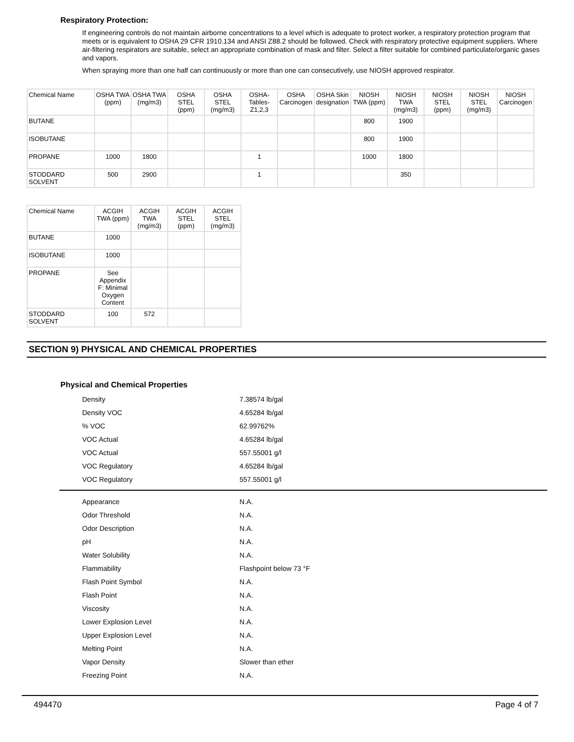Respiratory Protection:
If engineering controls do not maintain airborne concentrations to a level which is adequate to protect worker, a respiratory protection program that meets or is equivalent to OSHA 29 CFR 1910.134 and ANSI Z88.2 should be followed. Check with respiratory protective equipment suppliers. Where air-filtering respirators are suitable, select an appropriate combination of mask and filter. Select a filter suitable for combined particulate/organic gases and vapors.
When spraying more than one half can continuously or more than one can consecutively, use NIOSH approved respirator.
| Chemical Name | OSHA TWA (ppm) | OSHA TWA (mg/m3) | OSHA STEL (ppm) | OSHA STEL (mg/m3) | OSHA- Tables- Z1,2,3 | OSHA Carcinogen | OSHA Skin designation | NIOSH TWA (ppm) | NIOSH TWA (mg/m3) | NIOSH STEL (ppm) | NIOSH STEL (mg/m3) | NIOSH Carcinogen |
| --- | --- | --- | --- | --- | --- | --- | --- | --- | --- | --- | --- | --- |
| BUTANE | | | | | | | | 800 | 1900 | | | |
| ISOBUTANE | | | | | | | | 800 | 1900 | | | |
| PROPANE | 1000 | 1800 | | | 1 | | | 1000 | 1800 | | | |
| STODDARD SOLVENT | 500 | 2900 | | | 1 | | | | 350 | | | |
| Chemical Name | ACGIH TWA (ppm) | ACGIH TWA (mg/m3) | ACGIH STEL (ppm) | ACGIH STEL (mg/m3) |
| --- | --- | --- | --- | --- |
| BUTANE | 1000 | | | |
| ISOBUTANE | 1000 | | | |
| PROPANE | See Appendix F: Minimal Oxygen Content | | | |
| STODDARD SOLVENT | 100 | 572 | | |
SECTION 9) PHYSICAL AND CHEMICAL PROPERTIES
Physical and Chemical Properties
| Density | 7.38574 lb/gal |
| Density VOC | 4.65284 lb/gal |
| % VOC | 62.99762% |
| VOC Actual | 4.65284 lb/gal |
| VOC Actual | 557.55001 g/l |
| VOC Regulatory | 4.65284 lb/gal |
| VOC Regulatory | 557.55001 g/l |
| Appearance | N.A. |
| Odor Threshold | N.A. |
| Odor Description | N.A. |
| pH | N.A. |
| Water Solubility | N.A. |
| Flammability | Flashpoint below 73 °F |
| Flash Point Symbol | N.A. |
| Flash Point | N.A. |
| Viscosity | N.A. |
| Lower Explosion Level | N.A. |
| Upper Explosion Level | N.A. |
| Melting Point | N.A. |
| Vapor Density | Slower than ether |
| Freezing Point | N.A. |
494470 Page 4 of 7